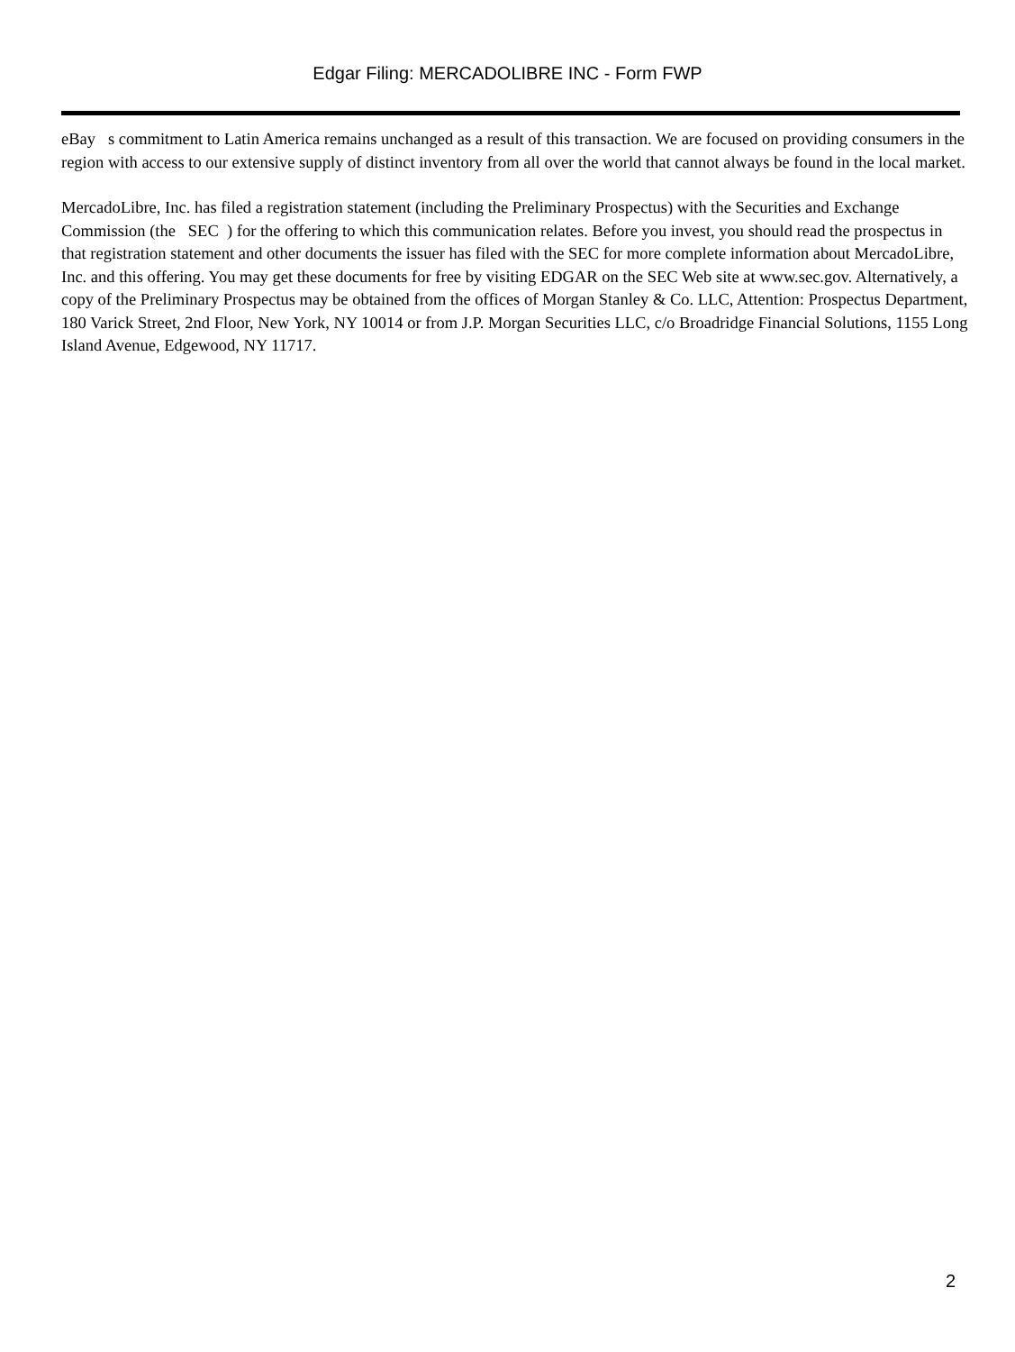Edgar Filing: MERCADOLIBRE INC - Form FWP
eBay s commitment to Latin America remains unchanged as a result of this transaction. We are focused on providing consumers in the region with access to our extensive supply of distinct inventory from all over the world that cannot always be found in the local market.
MercadoLibre, Inc. has filed a registration statement (including the Preliminary Prospectus) with the Securities and Exchange Commission (the SEC ) for the offering to which this communication relates. Before you invest, you should read the prospectus in that registration statement and other documents the issuer has filed with the SEC for more complete information about MercadoLibre, Inc. and this offering. You may get these documents for free by visiting EDGAR on the SEC Web site at www.sec.gov. Alternatively, a copy of the Preliminary Prospectus may be obtained from the offices of Morgan Stanley & Co. LLC, Attention: Prospectus Department, 180 Varick Street, 2nd Floor, New York, NY 10014 or from J.P. Morgan Securities LLC, c/o Broadridge Financial Solutions, 1155 Long Island Avenue, Edgewood, NY 11717.
2